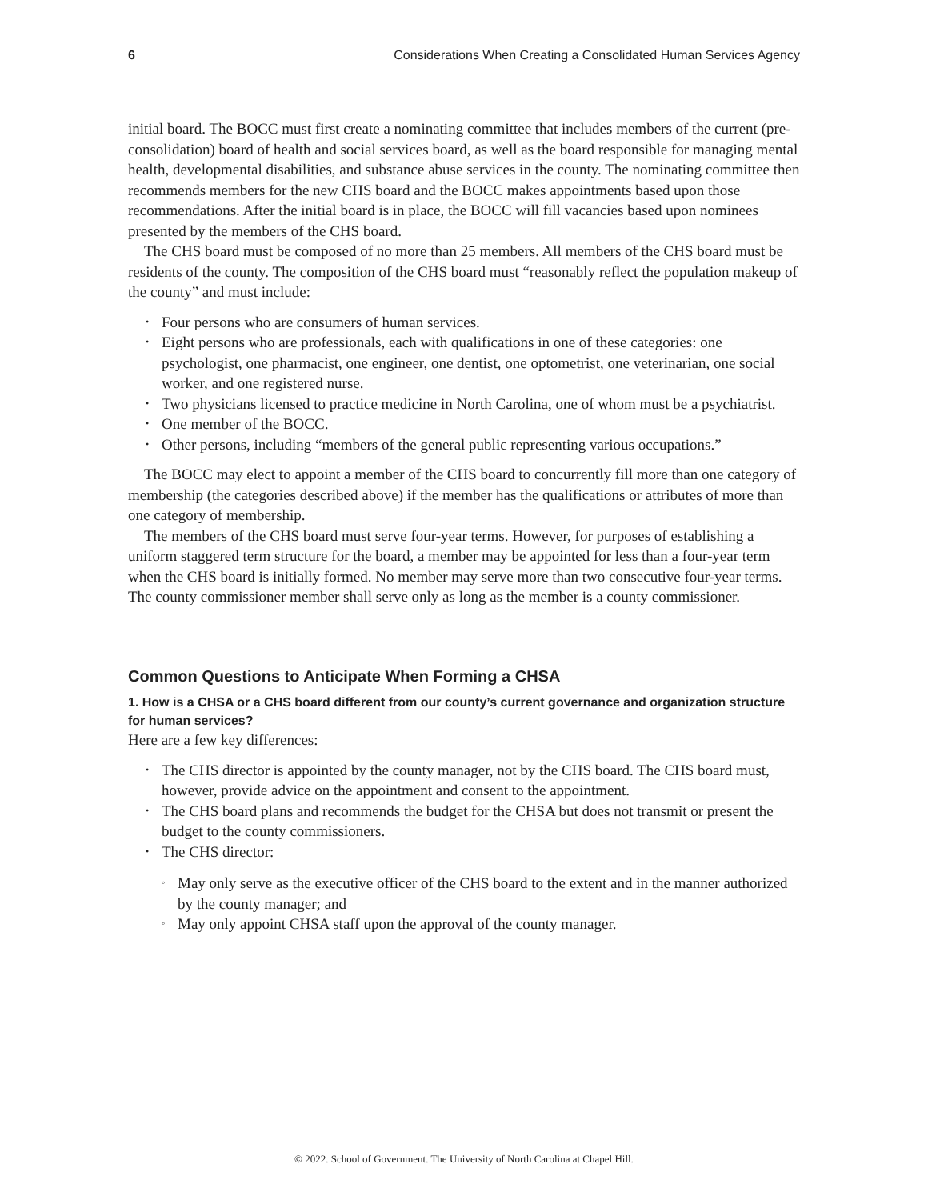6 Considerations When Creating a Consolidated Human Services Agency
initial board. The BOCC must first create a nominating committee that includes members of the current (pre-consolidation) board of health and social services board, as well as the board responsible for managing mental health, developmental disabilities, and substance abuse services in the county. The nominating committee then recommends members for the new CHS board and the BOCC makes appointments based upon those recommendations. After the initial board is in place, the BOCC will fill vacancies based upon nominees presented by the members of the CHS board.
The CHS board must be composed of no more than 25 members. All members of the CHS board must be residents of the county. The composition of the CHS board must “reasonably reflect the population makeup of the county” and must include:
• Four persons who are consumers of human services.
• Eight persons who are professionals, each with qualifications in one of these categories: one psychologist, one pharmacist, one engineer, one dentist, one optometrist, one veterinarian, one social worker, and one registered nurse.
• Two physicians licensed to practice medicine in North Carolina, one of whom must be a psychiatrist.
• One member of the BOCC.
• Other persons, including “members of the general public representing various occupations.”
The BOCC may elect to appoint a member of the CHS board to concurrently fill more than one category of membership (the categories described above) if the member has the qualifications or attributes of more than one category of membership.
The members of the CHS board must serve four-year terms. However, for purposes of establishing a uniform staggered term structure for the board, a member may be appointed for less than a four-year term when the CHS board is initially formed. No member may serve more than two consecutive four-year terms. The county commissioner member shall serve only as long as the member is a county commissioner.
Common Questions to Anticipate When Forming a CHSA
1. How is a CHSA or a CHS board different from our county’s current governance and organization structure for human services?
Here are a few key differences:
• The CHS director is appointed by the county manager, not by the CHS board. The CHS board must, however, provide advice on the appointment and consent to the appointment.
• The CHS board plans and recommends the budget for the CHSA but does not transmit or present the budget to the county commissioners.
• The CHS director:
◦ May only serve as the executive officer of the CHS board to the extent and in the manner authorized by the county manager; and
◦ May only appoint CHSA staff upon the approval of the county manager.
© 2022. School of Government. The University of North Carolina at Chapel Hill.